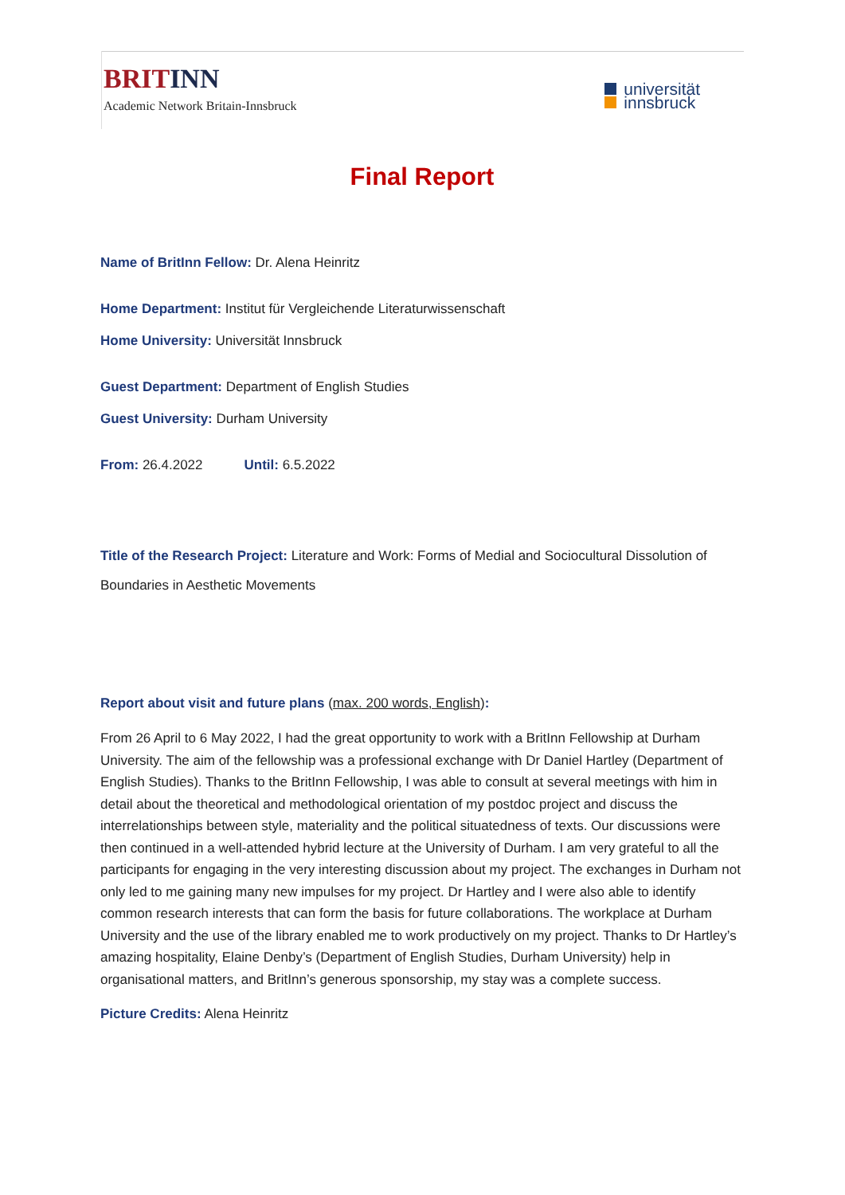BRITINN
Academic Network Britain-Innsbruck
universität
innsbruck
Final Report
Name of BritInn Fellow: Dr. Alena Heinritz
Home Department: Institut für Vergleichende Literaturwissenschaft
Home University: Universität Innsbruck
Guest Department: Department of English Studies
Guest University: Durham University
From: 26.4.2022 Until: 6.5.2022
Title of the Research Project: Literature and Work: Forms of Medial and Sociocultural Dissolution of Boundaries in Aesthetic Movements
Report about visit and future plans (max. 200 words, English):
From 26 April to 6 May 2022, I had the great opportunity to work with a BritInn Fellowship at Durham University. The aim of the fellowship was a professional exchange with Dr Daniel Hartley (Department of English Studies). Thanks to the BritInn Fellowship, I was able to consult at several meetings with him in detail about the theoretical and methodological orientation of my postdoc project and discuss the interrelationships between style, materiality and the political situatedness of texts. Our discussions were then continued in a well-attended hybrid lecture at the University of Durham. I am very grateful to all the participants for engaging in the very interesting discussion about my project. The exchanges in Durham not only led to me gaining many new impulses for my project. Dr Hartley and I were also able to identify common research interests that can form the basis for future collaborations. The workplace at Durham University and the use of the library enabled me to work productively on my project. Thanks to Dr Hartley’s amazing hospitality, Elaine Denby’s (Department of English Studies, Durham University) help in organisational matters, and BritInn’s generous sponsorship, my stay was a complete success.
Picture Credits: Alena Heinritz